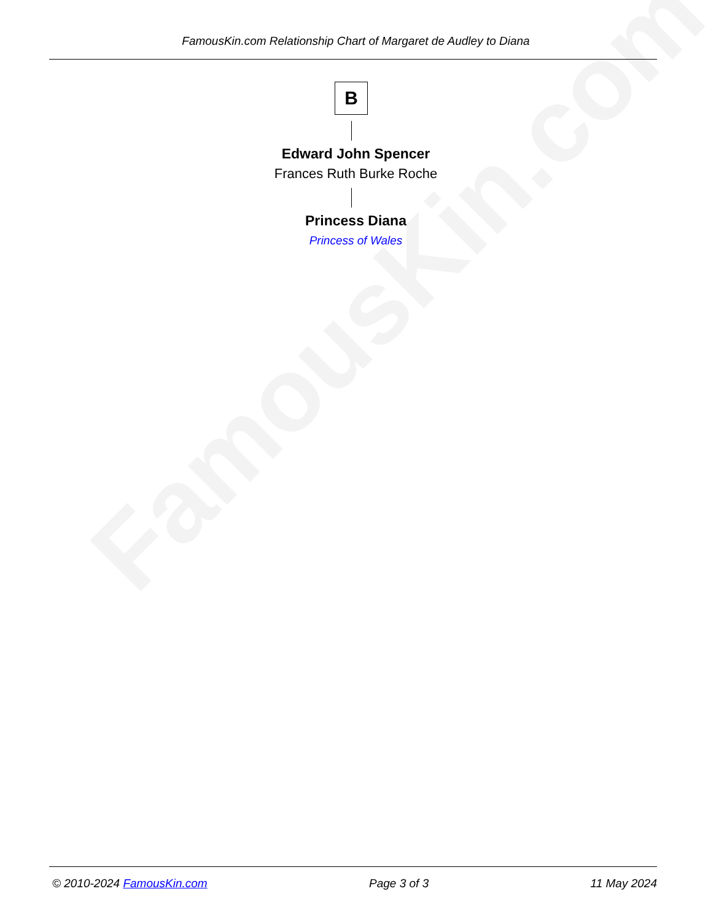FamousKin.com
FamousKin.com Relationship Chart of Margaret de Audley to Diana
B
Edward John Spencer
Frances Ruth Burke Roche
Princess Diana
Princess of Wales
© 2010-2024 FamousKin.com Page 3 of 3 11 May 2024